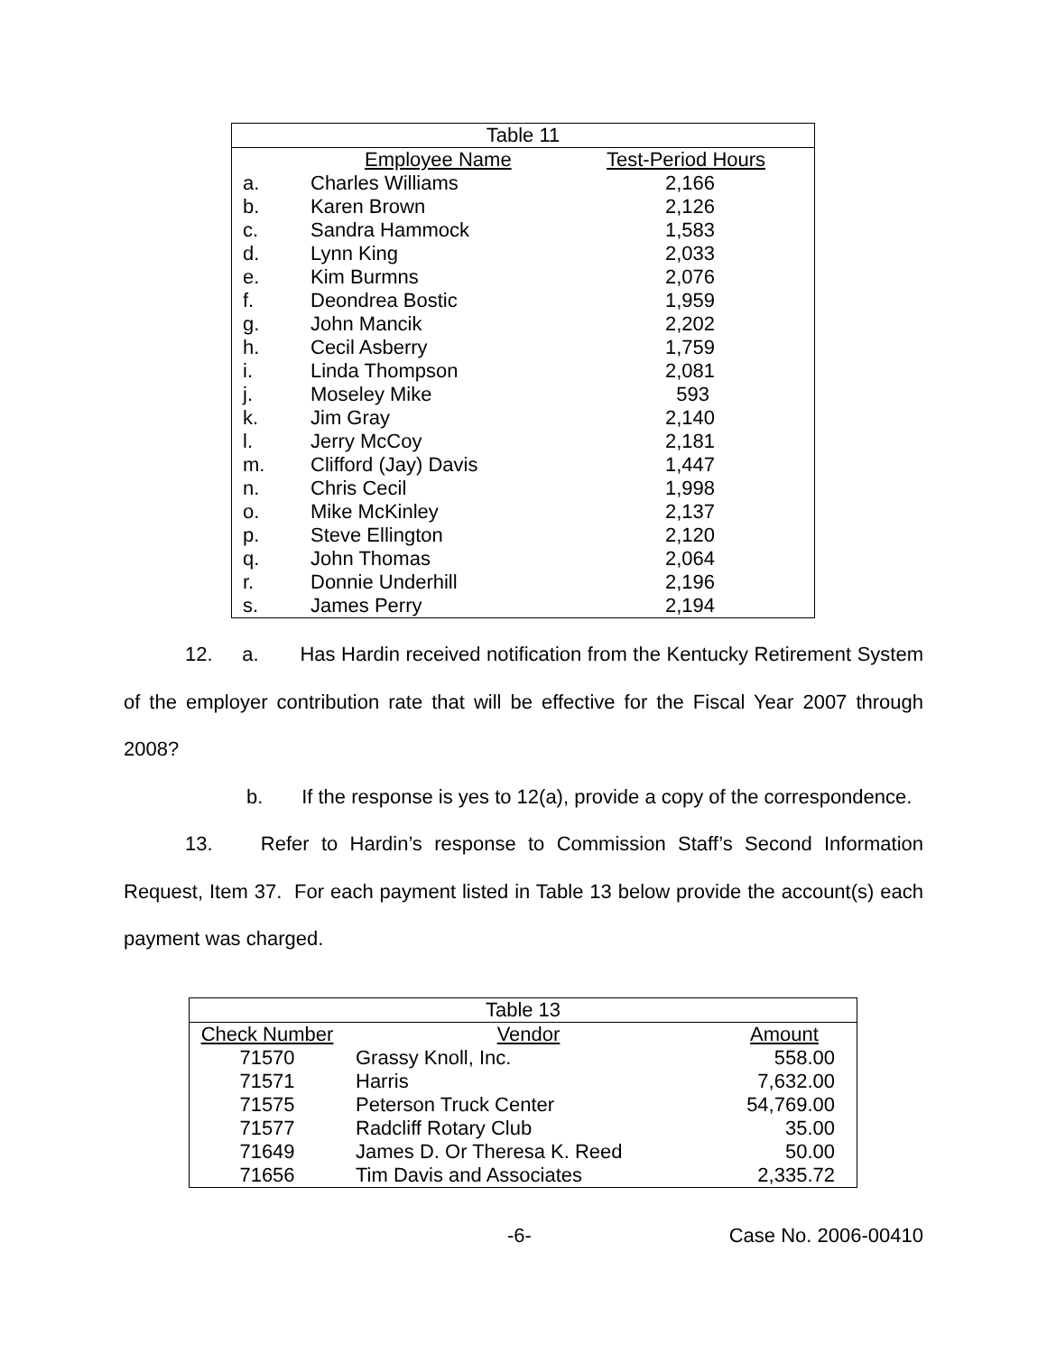| Table 11 | | |
| | Employee Name | Test-Period Hours |
| a. | Charles Williams | 2,166 |
| b. | Karen Brown | 2,126 |
| c. | Sandra Hammock | 1,583 |
| d. | Lynn King | 2,033 |
| e. | Kim Burmns | 2,076 |
| f. | Deondrea Bostic | 1,959 |
| g. | John Mancik | 2,202 |
| h. | Cecil Asberry | 1,759 |
| i. | Linda Thompson | 2,081 |
| j. | Moseley Mike | 593 |
| k. | Jim Gray | 2,140 |
| l. | Jerry McCoy | 2,181 |
| m. | Clifford (Jay) Davis | 1,447 |
| n. | Chris Cecil | 1,998 |
| o. | Mike McKinley | 2,137 |
| p. | Steve Ellington | 2,120 |
| q. | John Thomas | 2,064 |
| r. | Donnie Underhill | 2,196 |
| s. | James Perry | 2,194 |
12. a. Has Hardin received notification from the Kentucky Retirement System of the employer contribution rate that will be effective for the Fiscal Year 2007 through 2008?
b. If the response is yes to 12(a), provide a copy of the correspondence.
13. Refer to Hardin’s response to Commission Staff’s Second Information Request, Item 37. For each payment listed in Table 13 below provide the account(s) each payment was charged.
| Table 13 | | |
| Check Number | Vendor | Amount |
| 71570 | Grassy Knoll, Inc. | 558.00 |
| 71571 | Harris | 7,632.00 |
| 71575 | Peterson Truck Center | 54,769.00 |
| 71577 | Radcliff Rotary Club | 35.00 |
| 71649 | James D. Or Theresa K. Reed | 50.00 |
| 71656 | Tim Davis and Associates | 2,335.72 |
-6- Case No. 2006-00410